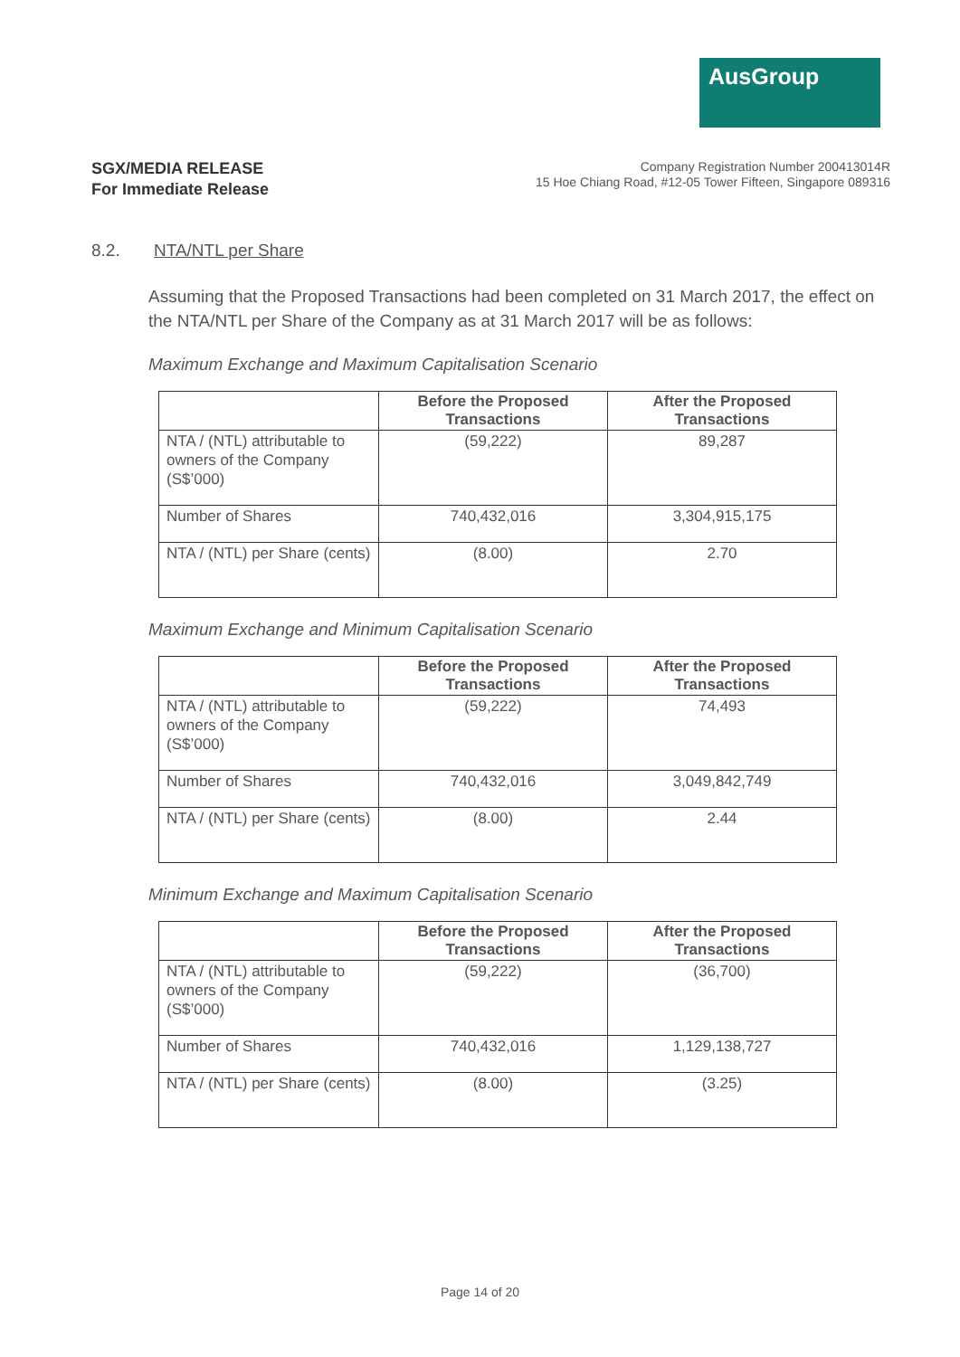AusGroup
SGX/MEDIA RELEASE
For Immediate Release
Company Registration Number 200413014R
15 Hoe Chiang Road, #12-05 Tower Fifteen, Singapore 089316
8.2. NTA/NTL per Share
Assuming that the Proposed Transactions had been completed on 31 March 2017, the effect on the NTA/NTL per Share of the Company as at 31 March 2017 will be as follows:
Maximum Exchange and Maximum Capitalisation Scenario
| | Before the Proposed Transactions | After the Proposed Transactions |
| NTA / (NTL) attributable to owners of the Company (S$’000) | (59,222) | 89,287 |
| Number of Shares | 740,432,016 | 3,304,915,175 |
| NTA / (NTL) per Share (cents) | (8.00) | 2.70 |
Maximum Exchange and Minimum Capitalisation Scenario
| | Before the Proposed Transactions | After the Proposed Transactions |
| NTA / (NTL) attributable to owners of the Company (S$’000) | (59,222) | 74,493 |
| Number of Shares | 740,432,016 | 3,049,842,749 |
| NTA / (NTL) per Share (cents) | (8.00) | 2.44 |
Minimum Exchange and Maximum Capitalisation Scenario
| | Before the Proposed Transactions | After the Proposed Transactions |
| NTA / (NTL) attributable to owners of the Company (S$’000) | (59,222) | (36,700) |
| Number of Shares | 740,432,016 | 1,129,138,727 |
| NTA / (NTL) per Share (cents) | (8.00) | (3.25) |
Page 14 of 20